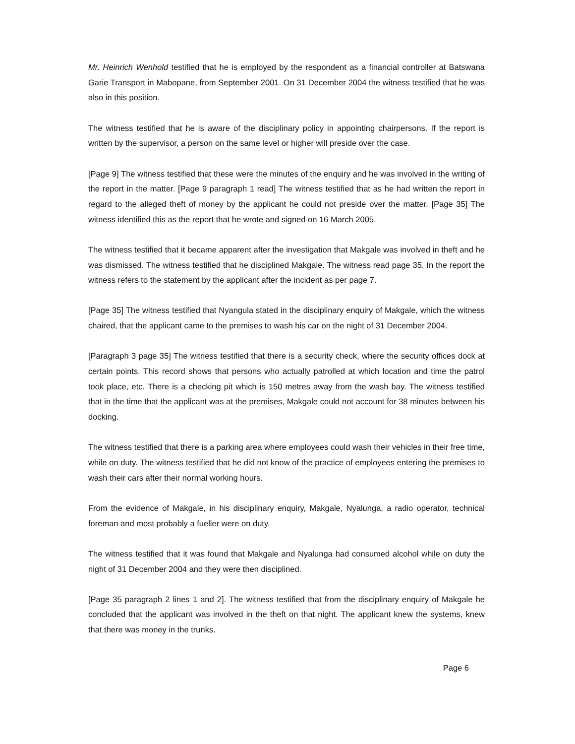Mr. Heinrich Wenhold testified that he is employed by the respondent as a financial controller at Batswana Garie Transport in Mabopane, from September 2001. On 31 December 2004 the witness testified that he was also in this position.
The witness testified that he is aware of the disciplinary policy in appointing chairpersons. If the report is written by the supervisor, a person on the same level or higher will preside over the case.
[Page 9] The witness testified that these were the minutes of the enquiry and he was involved in the writing of the report in the matter. [Page 9 paragraph 1 read] The witness testified that as he had written the report in regard to the alleged theft of money by the applicant he could not preside over the matter. [Page 35] The witness identified this as the report that he wrote and signed on 16 March 2005.
The witness testified that it became apparent after the investigation that Makgale was involved in theft and he was dismissed. The witness testified that he disciplined Makgale. The witness read page 35. In the report the witness refers to the statement by the applicant after the incident as per page 7.
[Page 35] The witness testified that Nyangula stated in the disciplinary enquiry of Makgale, which the witness chaired, that the applicant came to the premises to wash his car on the night of 31 December 2004.
[Paragraph 3 page 35] The witness testified that there is a security check, where the security offices dock at certain points. This record shows that persons who actually patrolled at which location and time the patrol took place, etc. There is a checking pit which is 150 metres away from the wash bay. The witness testified that in the time that the applicant was at the premises, Makgale could not account for 38 minutes between his docking.
The witness testified that there is a parking area where employees could wash their vehicles in their free time, while on duty. The witness testified that he did not know of the practice of employees entering the premises to wash their cars after their normal working hours.
From the evidence of Makgale, in his disciplinary enquiry, Makgale, Nyalunga, a radio operator, technical foreman and most probably a fueller were on duty.
The witness testified that it was found that Makgale and Nyalunga had consumed alcohol while on duty the night of 31 December 2004 and they were then disciplined.
[Page 35 paragraph 2 lines 1 and 2]. The witness testified that from the disciplinary enquiry of Makgale he concluded that the applicant was involved in the theft on that night. The applicant knew the systems, knew that there was money in the trunks.
Page 6